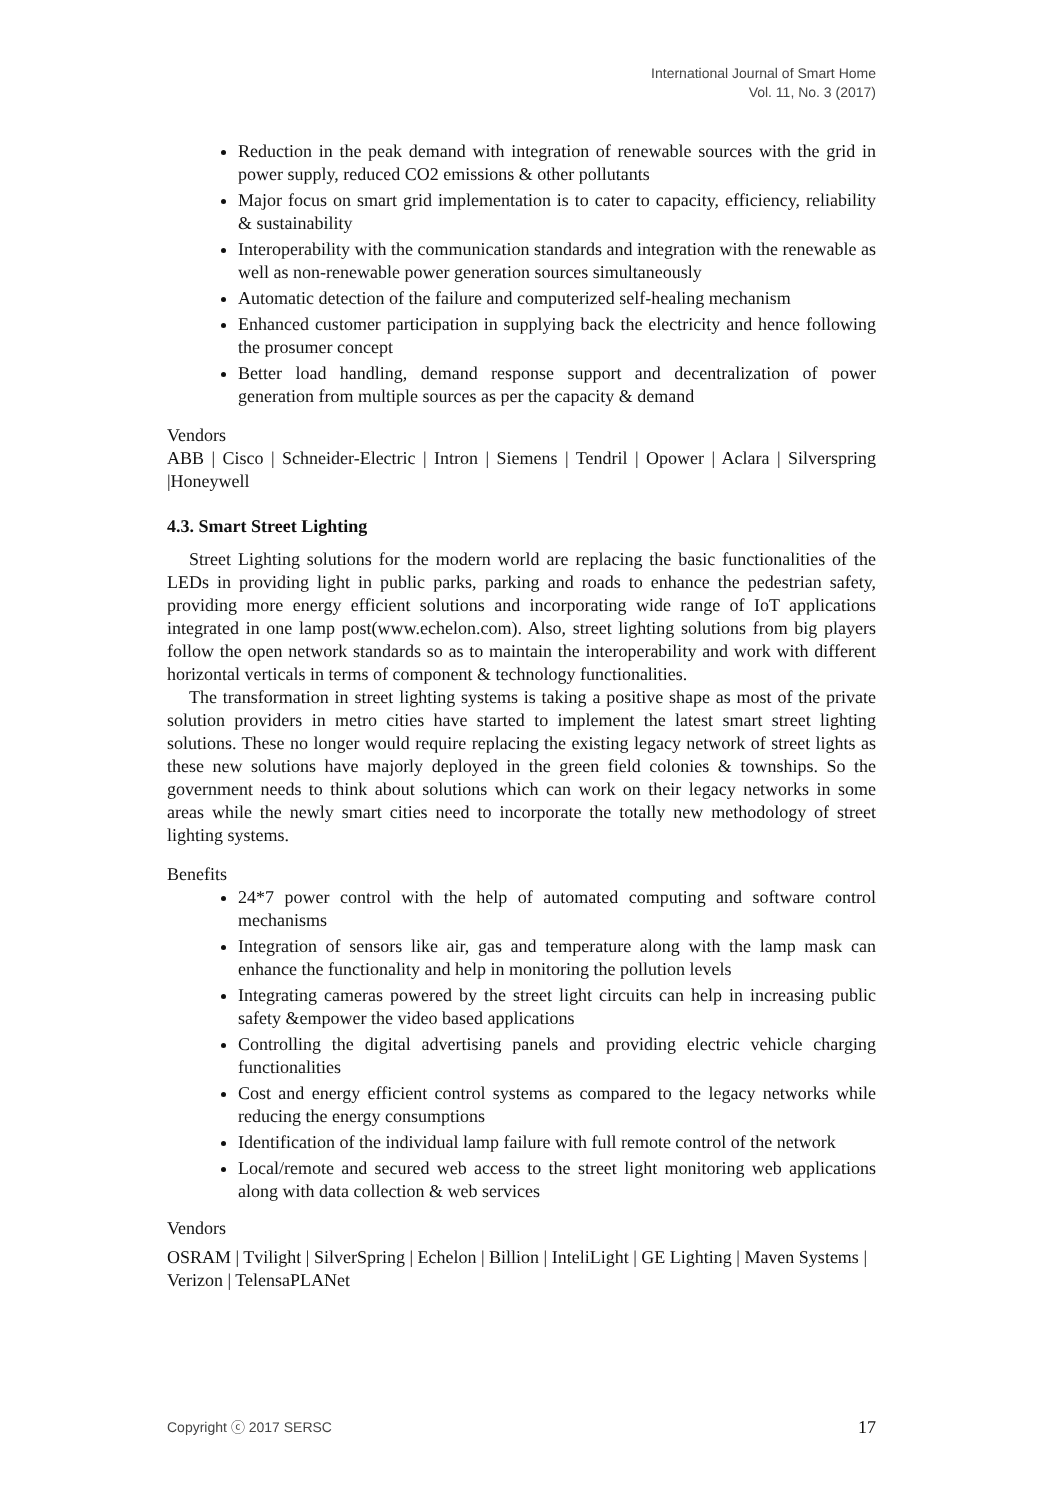International Journal of Smart Home
Vol. 11, No. 3 (2017)
Reduction in the peak demand with integration of renewable sources with the grid in power supply, reduced CO2 emissions & other pollutants
Major focus on smart grid implementation is to cater to capacity, efficiency, reliability & sustainability
Interoperability with the communication standards and integration with the renewable as well as non-renewable power generation sources simultaneously
Automatic detection of the failure and computerized self-healing mechanism
Enhanced customer participation in supplying back the electricity and hence following the prosumer concept
Better load handling, demand response support and decentralization of power generation from multiple sources as per the capacity & demand
Vendors
ABB | Cisco | Schneider-Electric | Intron | Siemens | Tendril | Opower | Aclara | Silverspring |Honeywell
4.3. Smart Street Lighting
Street Lighting solutions for the modern world are replacing the basic functionalities of the LEDs in providing light in public parks, parking and roads to enhance the pedestrian safety, providing more energy efficient solutions and incorporating wide range of IoT applications integrated in one lamp post(www.echelon.com). Also, street lighting solutions from big players follow the open network standards so as to maintain the interoperability and work with different horizontal verticals in terms of component & technology functionalities.
The transformation in street lighting systems is taking a positive shape as most of the private solution providers in metro cities have started to implement the latest smart street lighting solutions. These no longer would require replacing the existing legacy network of street lights as these new solutions have majorly deployed in the green field colonies & townships. So the government needs to think about solutions which can work on their legacy networks in some areas while the newly smart cities need to incorporate the totally new methodology of street lighting systems.
Benefits
24*7 power control with the help of automated computing and software control mechanisms
Integration of sensors like air, gas and temperature along with the lamp mask can enhance the functionality and help in monitoring the pollution levels
Integrating cameras powered by the street light circuits can help in increasing public safety &empower the video based applications
Controlling the digital advertising panels and providing electric vehicle charging functionalities
Cost and energy efficient control systems as compared to the legacy networks while reducing the energy consumptions
Identification of the individual lamp failure with full remote control of the network
Local/remote and secured web access to the street light monitoring web applications along with data collection & web services
Vendors
OSRAM | Tvilight | SilverSpring | Echelon | Billion | InteliLight | GE Lighting | Maven Systems | Verizon | TelensaPLANet
Copyright ⓒ 2017 SERSC 17